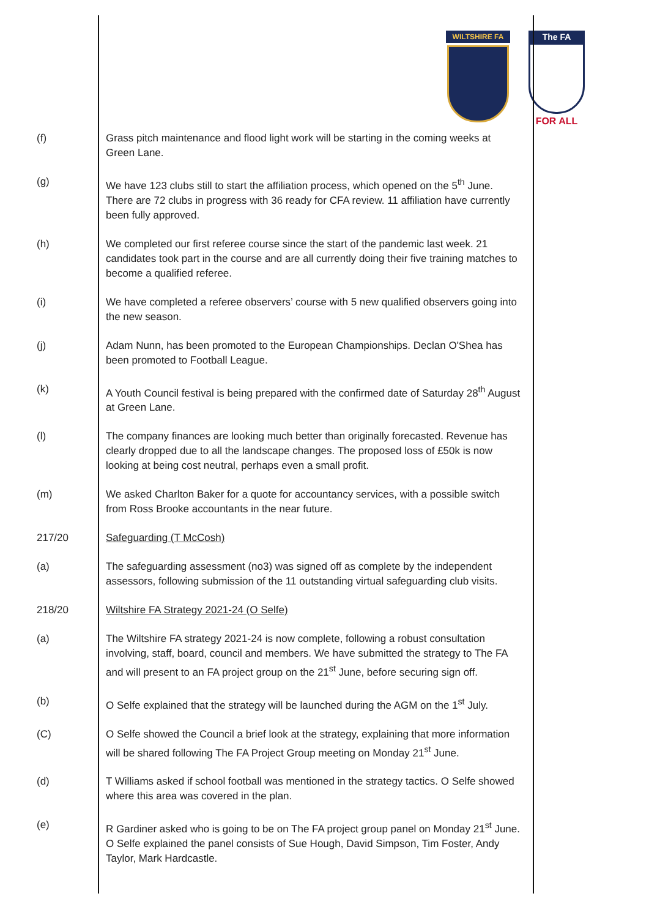WILTSHIRE FA
The FA
FOR ALL
(f) Grass pitch maintenance and flood light work will be starting in the coming weeks at Green Lane.
(g) We have 123 clubs still to start the affiliation process, which opened on the 5<sup>th</sup> June. There are 72 clubs in progress with 36 ready for CFA review. 11 affiliation have currently been fully approved.
(h) We completed our first referee course since the start of the pandemic last week. 21 candidates took part in the course and are all currently doing their five training matches to become a qualified referee.
(i) We have completed a referee observers’ course with 5 new qualified observers going into the new season.
(j) Adam Nunn, has been promoted to the European Championships. Declan O'Shea has been promoted to Football League.
(k) A Youth Council festival is being prepared with the confirmed date of Saturday 28<sup>th</sup> August at Green Lane.
(l) The company finances are looking much better than originally forecasted. Revenue has clearly dropped due to all the landscape changes. The proposed loss of £50k is now looking at being cost neutral, perhaps even a small profit.
(m) We asked Charlton Baker for a quote for accountancy services, with a possible switch from Ross Brooke accountants in the near future.
217/20 Safeguarding (T McCosh)
(a) The safeguarding assessment (no3) was signed off as complete by the independent assessors, following submission of the 11 outstanding virtual safeguarding club visits.
218/20 Wiltshire FA Strategy 2021-24 (O Selfe)
(a) The Wiltshire FA strategy 2021-24 is now complete, following a robust consultation involving, staff, board, council and members. We have submitted the strategy to The FA and will present to an FA project group on the 21<sup>st</sup> June, before securing sign off.
(b) O Selfe explained that the strategy will be launched during the AGM on the 1<sup>st</sup> July.
(C) O Selfe showed the Council a brief look at the strategy, explaining that more information will be shared following The FA Project Group meeting on Monday 21<sup>st</sup> June.
(d) T Williams asked if school football was mentioned in the strategy tactics. O Selfe showed where this area was covered in the plan.
(e) R Gardiner asked who is going to be on The FA project group panel on Monday 21<sup>st</sup> June. O Selfe explained the panel consists of Sue Hough, David Simpson, Tim Foster, Andy Taylor, Mark Hardcastle.